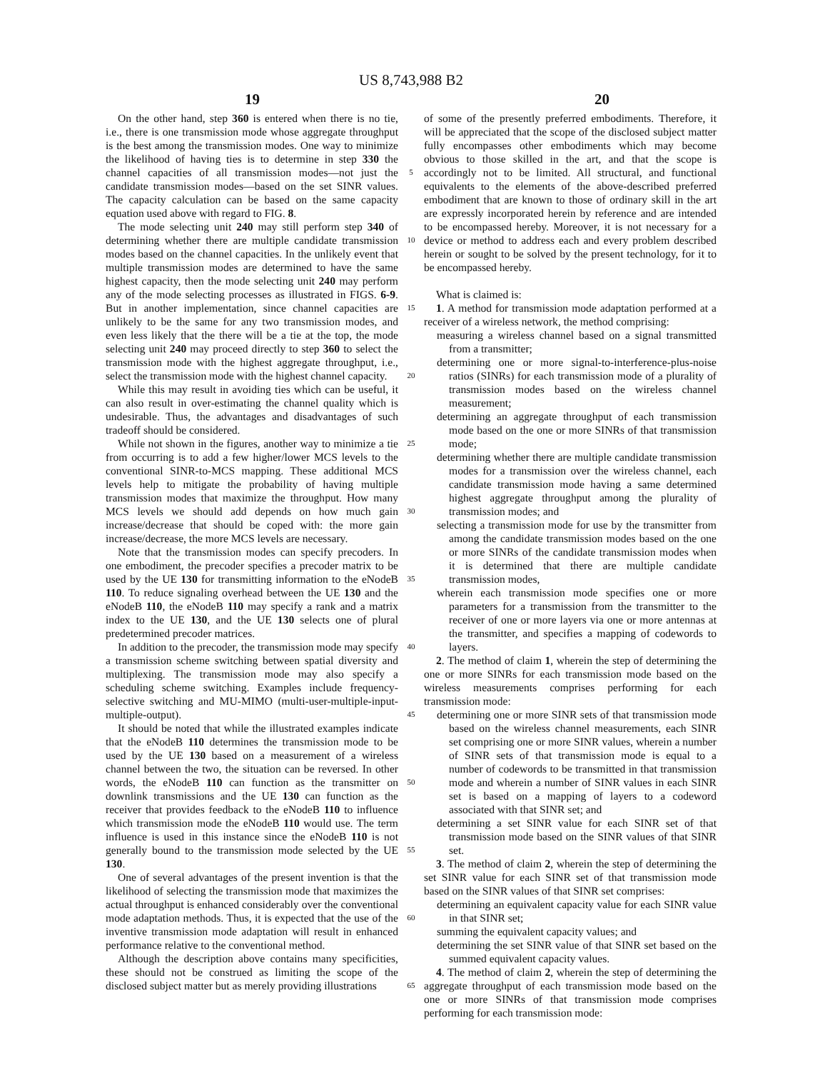US 8,743,988 B2
19 20
On the other hand, step 360 is entered when there is no tie, i.e., there is one transmission mode whose aggregate throughput is the best among the transmission modes. One way to minimize the likelihood of having ties is to determine in step 330 the channel capacities of all transmission modes—not just the candidate transmission modes—based on the set SINR values. The capacity calculation can be based on the same capacity equation used above with regard to FIG. 8.
The mode selecting unit 240 may still perform step 340 of determining whether there are multiple candidate transmission modes based on the channel capacities. In the unlikely event that multiple transmission modes are determined to have the same highest capacity, then the mode selecting unit 240 may perform any of the mode selecting processes as illustrated in FIGS. 6-9. But in another implementation, since channel capacities are unlikely to be the same for any two transmission modes, and even less likely that the there will be a tie at the top, the mode selecting unit 240 may proceed directly to step 360 to select the transmission mode with the highest aggregate throughput, i.e., select the transmission mode with the highest channel capacity.
While this may result in avoiding ties which can be useful, it can also result in over-estimating the channel quality which is undesirable. Thus, the advantages and disadvantages of such tradeoff should be considered.
While not shown in the figures, another way to minimize a tie from occurring is to add a few higher/lower MCS levels to the conventional SINR-to-MCS mapping. These additional MCS levels help to mitigate the probability of having multiple transmission modes that maximize the throughput. How many MCS levels we should add depends on how much gain increase/decrease that should be coped with: the more gain increase/decrease, the more MCS levels are necessary.
Note that the transmission modes can specify precoders. In one embodiment, the precoder specifies a precoder matrix to be used by the UE 130 for transmitting information to the eNodeB 110. To reduce signaling overhead between the UE 130 and the eNodeB 110, the eNodeB 110 may specify a rank and a matrix index to the UE 130, and the UE 130 selects one of plural predetermined precoder matrices.
In addition to the precoder, the transmission mode may specify a transmission scheme switching between spatial diversity and multiplexing. The transmission mode may also specify a scheduling scheme switching. Examples include frequency-selective switching and MU-MIMO (multi-user-multiple-input-multiple-output).
It should be noted that while the illustrated examples indicate that the eNodeB 110 determines the transmission mode to be used by the UE 130 based on a measurement of a wireless channel between the two, the situation can be reversed. In other words, the eNodeB 110 can function as the transmitter on downlink transmissions and the UE 130 can function as the receiver that provides feedback to the eNodeB 110 to influence which transmission mode the eNodeB 110 would use. The term influence is used in this instance since the eNodeB 110 is not generally bound to the transmission mode selected by the UE 130.
One of several advantages of the present invention is that the likelihood of selecting the transmission mode that maximizes the actual throughput is enhanced considerably over the conventional mode adaptation methods. Thus, it is expected that the use of the inventive transmission mode adaptation will result in enhanced performance relative to the conventional method.
Although the description above contains many specificities, these should not be construed as limiting the scope of the disclosed subject matter but as merely providing illustrations
5
10
15
20
25
30
35
40
45
50
55
60
65
of some of the presently preferred embodiments. Therefore, it will be appreciated that the scope of the disclosed subject matter fully encompasses other embodiments which may become obvious to those skilled in the art, and that the scope is accordingly not to be limited. All structural, and functional equivalents to the elements of the above-described preferred embodiment that are known to those of ordinary skill in the art are expressly incorporated herein by reference and are intended to be encompassed hereby. Moreover, it is not necessary for a device or method to address each and every problem described herein or sought to be solved by the present technology, for it to be encompassed hereby.
What is claimed is:
1. A method for transmission mode adaptation performed at a receiver of a wireless network, the method comprising:
measuring a wireless channel based on a signal transmitted from a transmitter;
determining one or more signal-to-interference-plus-noise ratios (SINRs) for each transmission mode of a plurality of transmission modes based on the wireless channel measurement;
determining an aggregate throughput of each transmission mode based on the one or more SINRs of that transmission mode;
determining whether there are multiple candidate transmission modes for a transmission over the wireless channel, each candidate transmission mode having a same determined highest aggregate throughput among the plurality of transmission modes; and
selecting a transmission mode for use by the transmitter from among the candidate transmission modes based on the one or more SINRs of the candidate transmission modes when it is determined that there are multiple candidate transmission modes,
wherein each transmission mode specifies one or more parameters for a transmission from the transmitter to the receiver of one or more layers via one or more antennas at the transmitter, and specifies a mapping of codewords to layers.
2. The method of claim 1, wherein the step of determining the one or more SINRs for each transmission mode based on the wireless measurements comprises performing for each transmission mode:
determining one or more SINR sets of that transmission mode based on the wireless channel measurements, each SINR set comprising one or more SINR values, wherein a number of SINR sets of that transmission mode is equal to a number of codewords to be transmitted in that transmission mode and wherein a number of SINR values in each SINR set is based on a mapping of layers to a codeword associated with that SINR set; and
determining a set SINR value for each SINR set of that transmission mode based on the SINR values of that SINR set.
3. The method of claim 2, wherein the step of determining the set SINR value for each SINR set of that transmission mode based on the SINR values of that SINR set comprises:
determining an equivalent capacity value for each SINR value in that SINR set;
summing the equivalent capacity values; and
determining the set SINR value of that SINR set based on the summed equivalent capacity values.
4. The method of claim 2, wherein the step of determining the aggregate throughput of each transmission mode based on the one or more SINRs of that transmission mode comprises performing for each transmission mode: